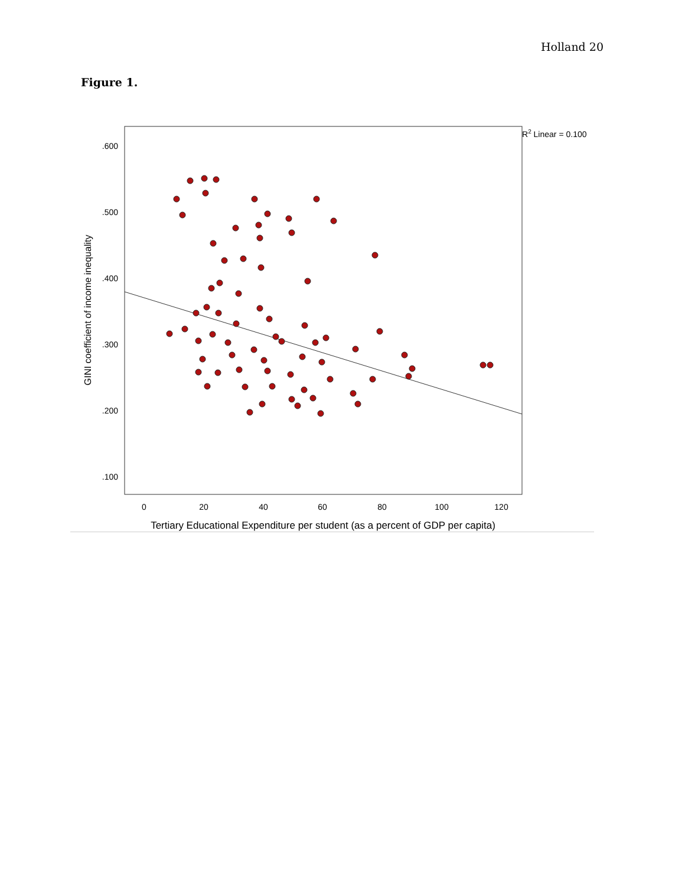Holland 20
Figure 1.
.600
.500
.400
.300
.200
.100
0
20
40
60
80
100
120
Tertiary Educational Expenditure per student (as a percent of GDP per capita)
GINI coefficient of income inequality
R2 Linear = 0.100